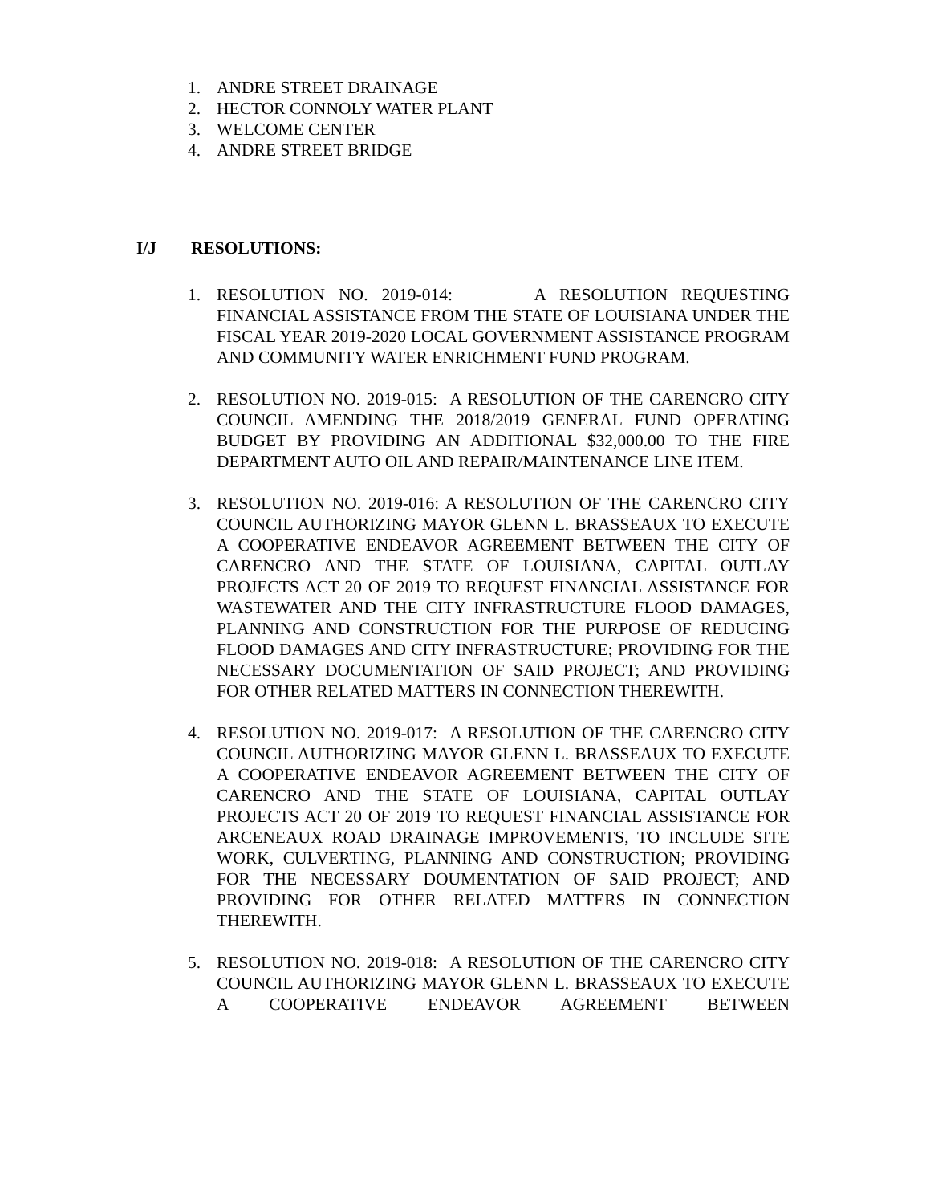1. ANDRE STREET DRAINAGE
2. HECTOR CONNOLY WATER PLANT
3. WELCOME CENTER
4. ANDRE STREET BRIDGE
I/J RESOLUTIONS:
1. RESOLUTION NO. 2019-014: A RESOLUTION REQUESTING FINANCIAL ASSISTANCE FROM THE STATE OF LOUISIANA UNDER THE FISCAL YEAR 2019-2020 LOCAL GOVERNMENT ASSISTANCE PROGRAM AND COMMUNITY WATER ENRICHMENT FUND PROGRAM.
2. RESOLUTION NO. 2019-015: A RESOLUTION OF THE CARENCRO CITY COUNCIL AMENDING THE 2018/2019 GENERAL FUND OPERATING BUDGET BY PROVIDING AN ADDITIONAL $32,000.00 TO THE FIRE DEPARTMENT AUTO OIL AND REPAIR/MAINTENANCE LINE ITEM.
3. RESOLUTION NO. 2019-016: A RESOLUTION OF THE CARENCRO CITY COUNCIL AUTHORIZING MAYOR GLENN L. BRASSEAUX TO EXECUTE A COOPERATIVE ENDEAVOR AGREEMENT BETWEEN THE CITY OF CARENCRO AND THE STATE OF LOUISIANA, CAPITAL OUTLAY PROJECTS ACT 20 OF 2019 TO REQUEST FINANCIAL ASSISTANCE FOR WASTEWATER AND THE CITY INFRASTRUCTURE FLOOD DAMAGES, PLANNING AND CONSTRUCTION FOR THE PURPOSE OF REDUCING FLOOD DAMAGES AND CITY INFRASTRUCTURE; PROVIDING FOR THE NECESSARY DOCUMENTATION OF SAID PROJECT; AND PROVIDING FOR OTHER RELATED MATTERS IN CONNECTION THEREWITH.
4. RESOLUTION NO. 2019-017: A RESOLUTION OF THE CARENCRO CITY COUNCIL AUTHORIZING MAYOR GLENN L. BRASSEAUX TO EXECUTE A COOPERATIVE ENDEAVOR AGREEMENT BETWEEN THE CITY OF CARENCRO AND THE STATE OF LOUISIANA, CAPITAL OUTLAY PROJECTS ACT 20 OF 2019 TO REQUEST FINANCIAL ASSISTANCE FOR ARCENEAUX ROAD DRAINAGE IMPROVEMENTS, TO INCLUDE SITE WORK, CULVERTING, PLANNING AND CONSTRUCTION; PROVIDING FOR THE NECESSARY DOUMENTATION OF SAID PROJECT; AND PROVIDING FOR OTHER RELATED MATTERS IN CONNECTION THEREWITH.
5. RESOLUTION NO. 2019-018: A RESOLUTION OF THE CARENCRO CITY COUNCIL AUTHORIZING MAYOR GLENN L. BRASSEAUX TO EXECUTE A COOPERATIVE ENDEAVOR AGREEMENT BETWEEN